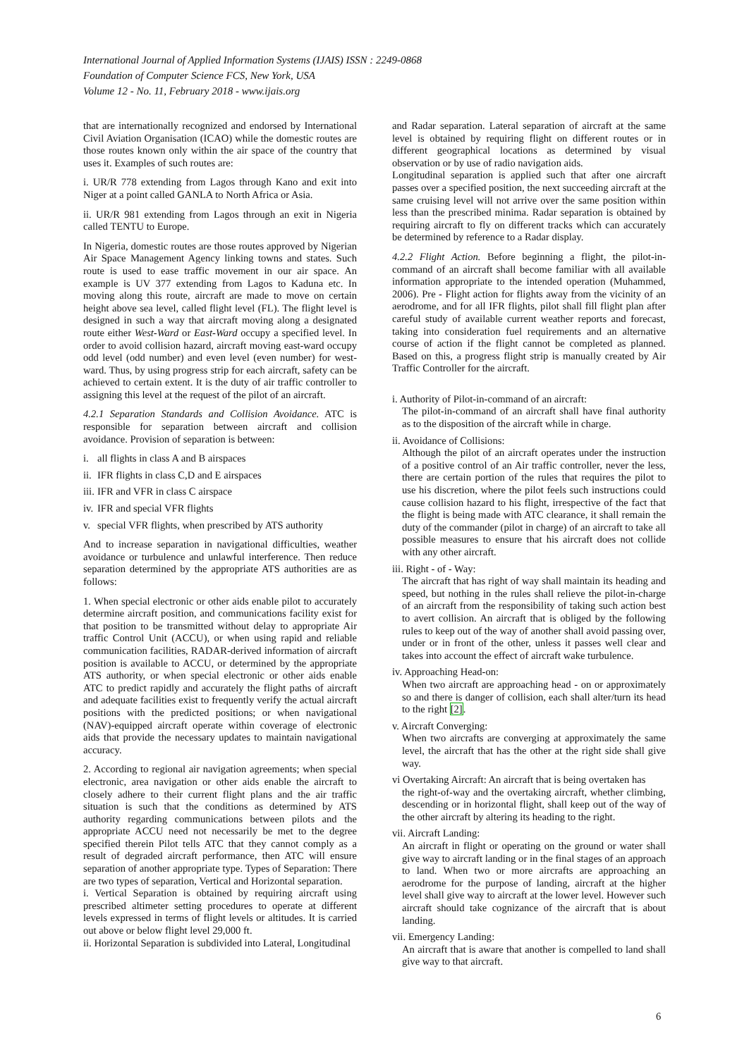International Journal of Applied Information Systems (IJAIS) ISSN : 2249-0868
Foundation of Computer Science FCS, New York, USA
Volume 12 - No. 11, February 2018 - www.ijais.org
that are internationally recognized and endorsed by International Civil Aviation Organisation (ICAO) while the domestic routes are those routes known only within the air space of the country that uses it. Examples of such routes are:
i. UR/R 778 extending from Lagos through Kano and exit into Niger at a point called GANLA to North Africa or Asia.
ii. UR/R 981 extending from Lagos through an exit in Nigeria called TENTU to Europe.
In Nigeria, domestic routes are those routes approved by Nigerian Air Space Management Agency linking towns and states. Such route is used to ease traffic movement in our air space. An example is UV 377 extending from Lagos to Kaduna etc. In moving along this route, aircraft are made to move on certain height above sea level, called flight level (FL). The flight level is designed in such a way that aircraft moving along a designated route either West-Ward or East-Ward occupy a specified level. In order to avoid collision hazard, aircraft moving east-ward occupy odd level (odd number) and even level (even number) for west-ward. Thus, by using progress strip for each aircraft, safety can be achieved to certain extent. It is the duty of air traffic controller to assigning this level at the request of the pilot of an aircraft.
4.2.1 Separation Standards and Collision Avoidance. ATC is responsible for separation between aircraft and collision avoidance. Provision of separation is between:
i. all flights in class A and B airspaces
ii. IFR flights in class C,D and E airspaces
iii. IFR and VFR in class C airspace
iv. IFR and special VFR flights
v. special VFR flights, when prescribed by ATS authority
And to increase separation in navigational difficulties, weather avoidance or turbulence and unlawful interference. Then reduce separation determined by the appropriate ATS authorities are as follows:
1. When special electronic or other aids enable pilot to accurately determine aircraft position, and communications facility exist for that position to be transmitted without delay to appropriate Air traffic Control Unit (ACCU), or when using rapid and reliable communication facilities, RADAR-derived information of aircraft position is available to ACCU, or determined by the appropriate ATS authority, or when special electronic or other aids enable ATC to predict rapidly and accurately the flight paths of aircraft and adequate facilities exist to frequently verify the actual aircraft positions with the predicted positions; or when navigational (NAV)-equipped aircraft operate within coverage of electronic aids that provide the necessary updates to maintain navigational accuracy.
2. According to regional air navigation agreements; when special electronic, area navigation or other aids enable the aircraft to closely adhere to their current flight plans and the air traffic situation is such that the conditions as determined by ATS authority regarding communications between pilots and the appropriate ACCU need not necessarily be met to the degree specified therein Pilot tells ATC that they cannot comply as a result of degraded aircraft performance, then ATC will ensure separation of another appropriate type. Types of Separation: There are two types of separation, Vertical and Horizontal separation.
i. Vertical Separation is obtained by requiring aircraft using prescribed altimeter setting procedures to operate at different levels expressed in terms of flight levels or altitudes. It is carried out above or below flight level 29,000 ft.
ii. Horizontal Separation is subdivided into Lateral, Longitudinal
and Radar separation. Lateral separation of aircraft at the same level is obtained by requiring flight on different routes or in different geographical locations as determined by visual observation or by use of radio navigation aids.
Longitudinal separation is applied such that after one aircraft passes over a specified position, the next succeeding aircraft at the same cruising level will not arrive over the same position within less than the prescribed minima. Radar separation is obtained by requiring aircraft to fly on different tracks which can accurately be determined by reference to a Radar display.
4.2.2 Flight Action. Before beginning a flight, the pilot-in-command of an aircraft shall become familiar with all available information appropriate to the intended operation (Muhammed, 2006). Pre - Flight action for flights away from the vicinity of an aerodrome, and for all IFR flights, pilot shall fill flight plan after careful study of available current weather reports and forecast, taking into consideration fuel requirements and an alternative course of action if the flight cannot be completed as planned. Based on this, a progress flight strip is manually created by Air Traffic Controller for the aircraft.
i. Authority of Pilot-in-command of an aircraft:
The pilot-in-command of an aircraft shall have final authority as to the disposition of the aircraft while in charge.
ii. Avoidance of Collisions:
Although the pilot of an aircraft operates under the instruction of a positive control of an Air traffic controller, never the less, there are certain portion of the rules that requires the pilot to use his discretion, where the pilot feels such instructions could cause collision hazard to his flight, irrespective of the fact that the flight is being made with ATC clearance, it shall remain the duty of the commander (pilot in charge) of an aircraft to take all possible measures to ensure that his aircraft does not collide with any other aircraft.
iii. Right - of - Way:
The aircraft that has right of way shall maintain its heading and speed, but nothing in the rules shall relieve the pilot-in-charge of an aircraft from the responsibility of taking such action best to avert collision. An aircraft that is obliged by the following rules to keep out of the way of another shall avoid passing over, under or in front of the other, unless it passes well clear and takes into account the effect of aircraft wake turbulence.
iv. Approaching Head-on:
When two aircraft are approaching head - on or approximately so and there is danger of collision, each shall alter/turn its head to the right [2].
v. Aircraft Converging:
When two aircrafts are converging at approximately the same level, the aircraft that has the other at the right side shall give way.
vi Overtaking Aircraft: An aircraft that is being overtaken has
the right-of-way and the overtaking aircraft, whether climbing, descending or in horizontal flight, shall keep out of the way of the other aircraft by altering its heading to the right.
vii. Aircraft Landing:
An aircraft in flight or operating on the ground or water shall give way to aircraft landing or in the final stages of an approach to land. When two or more aircrafts are approaching an aerodrome for the purpose of landing, aircraft at the higher level shall give way to aircraft at the lower level. However such aircraft should take cognizance of the aircraft that is about landing.
vii. Emergency Landing:
An aircraft that is aware that another is compelled to land shall give way to that aircraft.
6